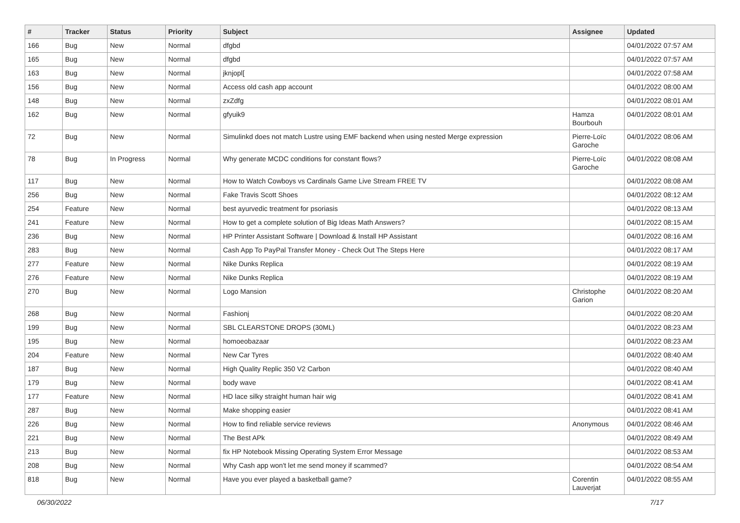| # | Tracker | Status | Priority | Subject | Assignee | Updated |
| --- | --- | --- | --- | --- | --- | --- |
| 166 | Bug | New | Normal | dfgbd | | 04/01/2022 07:57 AM |
| 165 | Bug | New | Normal | dfgbd | | 04/01/2022 07:57 AM |
| 163 | Bug | New | Normal | jknjopl[ | | 04/01/2022 07:58 AM |
| 156 | Bug | New | Normal | Access old cash app account | | 04/01/2022 08:00 AM |
| 148 | Bug | New | Normal | zxZdfg | | 04/01/2022 08:01 AM |
| 162 | Bug | New | Normal | gfyuik9 | Hamza Bourbouh | 04/01/2022 08:01 AM |
| 72 | Bug | New | Normal | Simulinkd does not match Lustre using EMF backend when using nested Merge expression | Pierre-Loïc Garoche | 04/01/2022 08:06 AM |
| 78 | Bug | In Progress | Normal | Why generate MCDC conditions for constant flows? | Pierre-Loïc Garoche | 04/01/2022 08:08 AM |
| 117 | Bug | New | Normal | How to Watch Cowboys vs Cardinals Game Live Stream FREE TV | | 04/01/2022 08:08 AM |
| 256 | Bug | New | Normal | Fake Travis Scott Shoes | | 04/01/2022 08:12 AM |
| 254 | Feature | New | Normal | best ayurvedic treatment for psoriasis | | 04/01/2022 08:13 AM |
| 241 | Feature | New | Normal | How to get a complete solution of Big Ideas Math Answers? | | 04/01/2022 08:15 AM |
| 236 | Bug | New | Normal | HP Printer Assistant Software / Download & Install HP Assistant | | 04/01/2022 08:16 AM |
| 283 | Bug | New | Normal | Cash App To PayPal Transfer Money - Check Out The Steps Here | | 04/01/2022 08:17 AM |
| 277 | Feature | New | Normal | Nike Dunks Replica | | 04/01/2022 08:19 AM |
| 276 | Feature | New | Normal | Nike Dunks Replica | | 04/01/2022 08:19 AM |
| 270 | Bug | New | Normal | Logo Mansion | Christophe Garion | 04/01/2022 08:20 AM |
| 268 | Bug | New | Normal | Fashionj | | 04/01/2022 08:20 AM |
| 199 | Bug | New | Normal | SBL CLEARSTONE DROPS (30ML) | | 04/01/2022 08:23 AM |
| 195 | Bug | New | Normal | homoeobazaar | | 04/01/2022 08:23 AM |
| 204 | Feature | New | Normal | New Car Tyres | | 04/01/2022 08:40 AM |
| 187 | Bug | New | Normal | High Quality Replic 350 V2 Carbon | | 04/01/2022 08:40 AM |
| 179 | Bug | New | Normal | body wave | | 04/01/2022 08:41 AM |
| 177 | Feature | New | Normal | HD lace silky straight human hair wig | | 04/01/2022 08:41 AM |
| 287 | Bug | New | Normal | Make shopping easier | | 04/01/2022 08:41 AM |
| 226 | Bug | New | Normal | How to find reliable service reviews | Anonymous | 04/01/2022 08:46 AM |
| 221 | Bug | New | Normal | The Best APk | | 04/01/2022 08:49 AM |
| 213 | Bug | New | Normal | fix HP Notebook Missing Operating System Error Message | | 04/01/2022 08:53 AM |
| 208 | Bug | New | Normal | Why Cash app won't let me send money if scammed? | | 04/01/2022 08:54 AM |
| 818 | Bug | New | Normal | Have you ever played a basketball game? | Corentin Lauverjat | 04/01/2022 08:55 AM |
06/30/2022 7/17